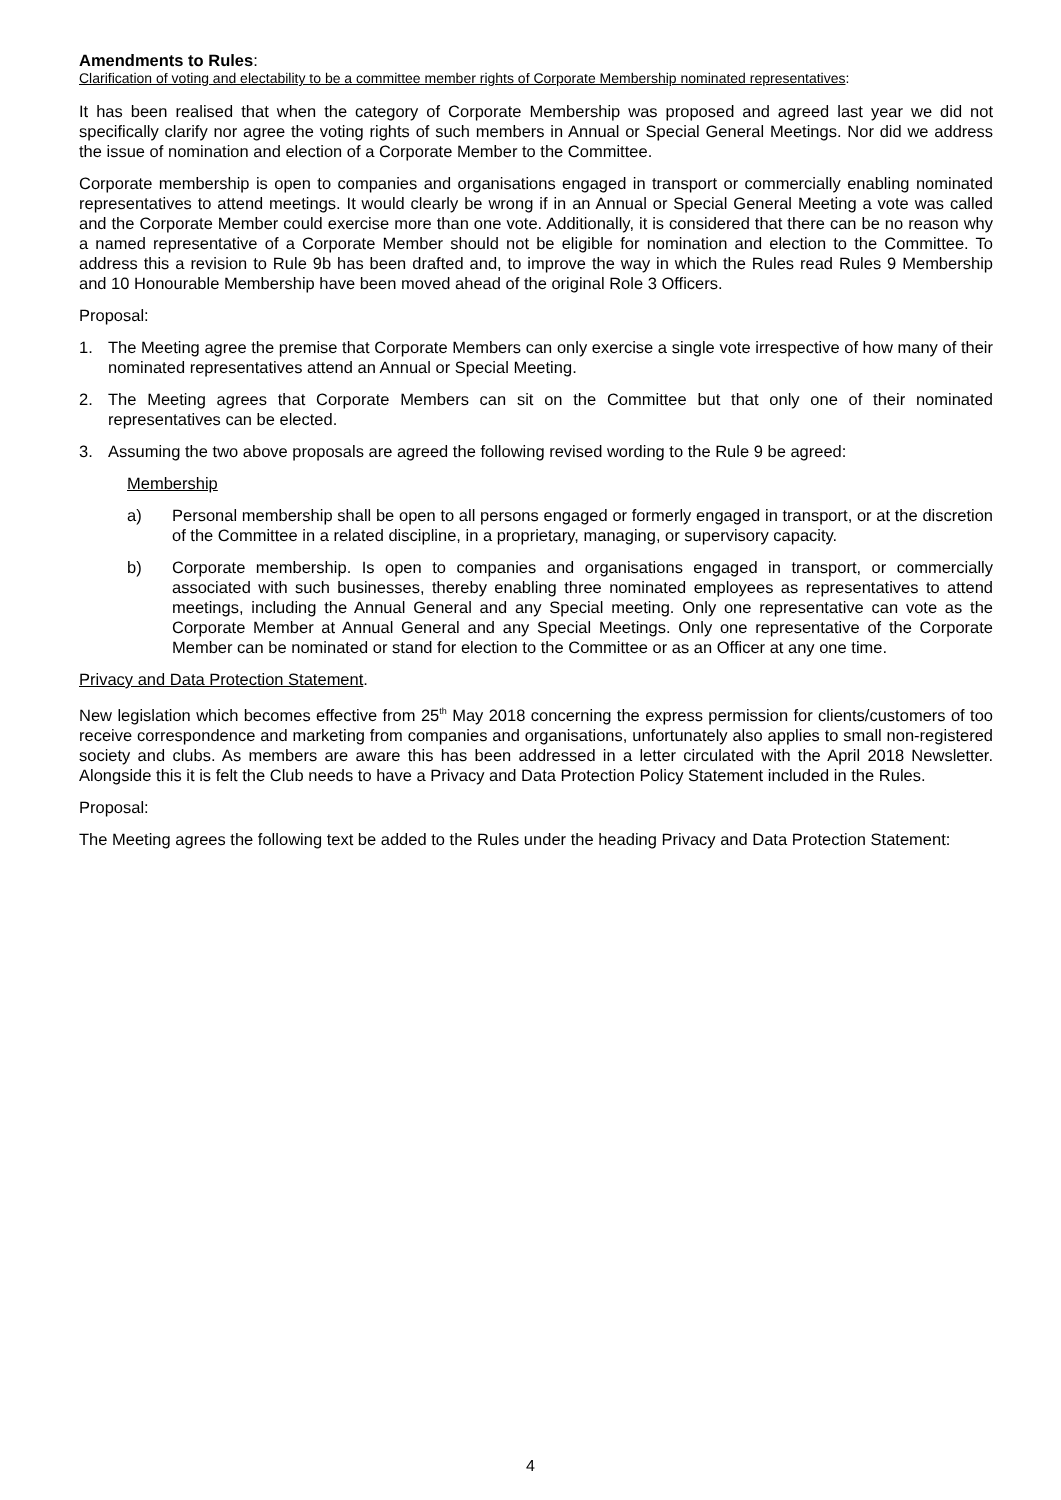Amendments to Rules:
Clarification of voting and electability to be a committee member rights of Corporate Membership nominated representatives:
It has been realised that when the category of Corporate Membership was proposed and agreed last year we did not specifically clarify nor agree the voting rights of such members in Annual or Special General Meetings. Nor did we address the issue of nomination and election of a Corporate Member to the Committee.
Corporate membership is open to companies and organisations engaged in transport or commercially enabling nominated representatives to attend meetings. It would clearly be wrong if in an Annual or Special General Meeting a vote was called and the Corporate Member could exercise more than one vote. Additionally, it is considered that there can be no reason why a named representative of a Corporate Member should not be eligible for nomination and election to the Committee. To address this a revision to Rule 9b has been drafted and, to improve the way in which the Rules read Rules 9 Membership and 10 Honourable Membership have been moved ahead of the original Role 3 Officers.
Proposal:
1. The Meeting agree the premise that Corporate Members can only exercise a single vote irrespective of how many of their nominated representatives attend an Annual or Special Meeting.
2. The Meeting agrees that Corporate Members can sit on the Committee but that only one of their nominated representatives can be elected.
3. Assuming the two above proposals are agreed the following revised wording to the Rule 9 be agreed:
Membership
a) Personal membership shall be open to all persons engaged or formerly engaged in transport, or at the discretion of the Committee in a related discipline, in a proprietary, managing, or supervisory capacity.
b) Corporate membership. Is open to companies and organisations engaged in transport, or commercially associated with such businesses, thereby enabling three nominated employees as representatives to attend meetings, including the Annual General and any Special meeting. Only one representative can vote as the Corporate Member at Annual General and any Special Meetings. Only one representative of the Corporate Member can be nominated or stand for election to the Committee or as an Officer at any one time.
Privacy and Data Protection Statement.
New legislation which becomes effective from 25<sup>th</sup> May 2018 concerning the express permission for clients/customers of too receive correspondence and marketing from companies and organisations, unfortunately also applies to small non-registered society and clubs. As members are aware this has been addressed in a letter circulated with the April 2018 Newsletter. Alongside this it is felt the Club needs to have a Privacy and Data Protection Policy Statement included in the Rules.
Proposal:
The Meeting agrees the following text be added to the Rules under the heading Privacy and Data Protection Statement:
4